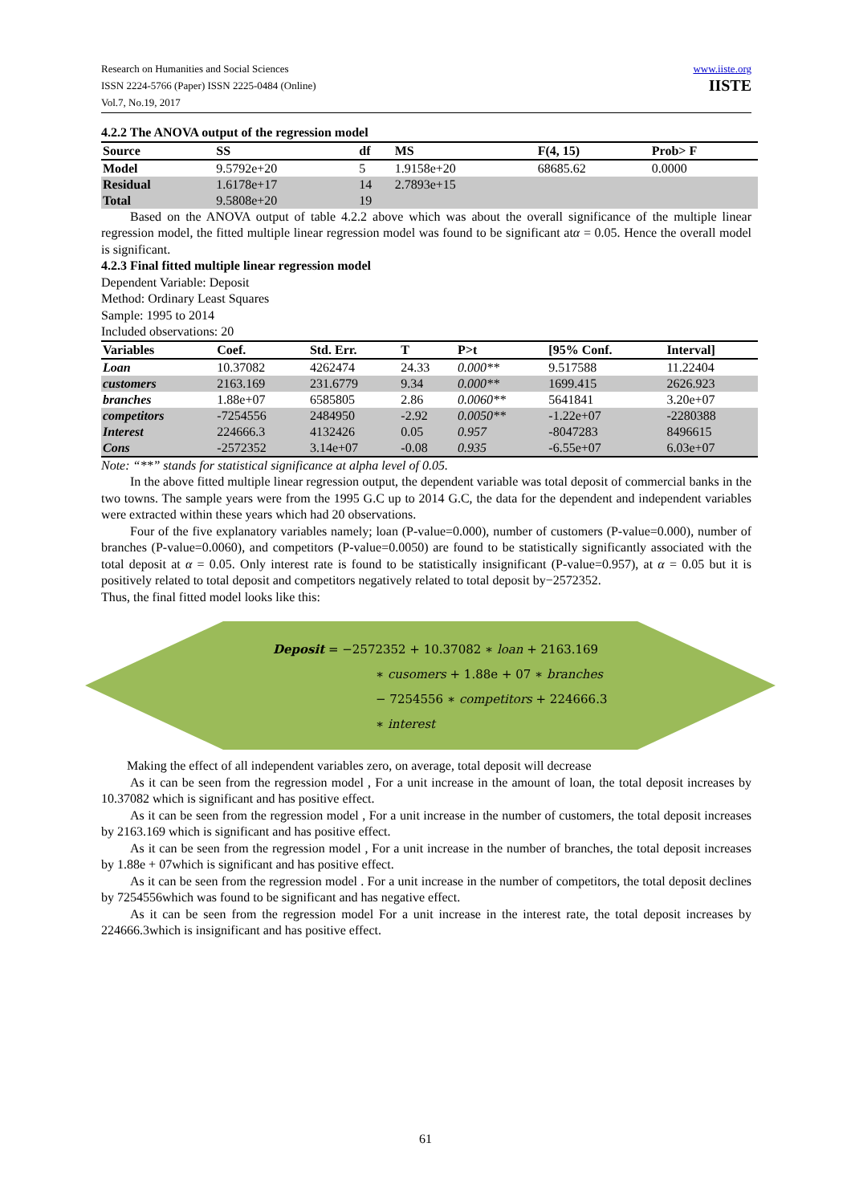Research on Humanities and Social Sciences
ISSN 2224-5766 (Paper) ISSN 2225-0484 (Online)
Vol.7, No.19, 2017
www.iiste.org
IISTE
4.2.2 The ANOVA output of the regression model
| Source | SS | df | MS | F(4, 15) | Prob> F |
| --- | --- | --- | --- | --- | --- |
| Model | 9.5792e+20 | 5 | 1.9158e+20 | 68685.62 | 0.0000 |
| Residual | 1.6178e+17 | 14 | 2.7893e+15 | | |
| Total | 9.5808e+20 | 19 | | | |
Based on the ANOVA output of table 4.2.2 above which was about the overall significance of the multiple linear regression model, the fitted multiple linear regression model was found to be significant atα = 0.05. Hence the overall model is significant.
4.2.3 Final fitted multiple linear regression model
Dependent Variable: Deposit
Method: Ordinary Least Squares
Sample: 1995 to 2014
Included observations: 20
| Variables | Coef. | Std. Err. | T | P>t | [95% Conf. | Interval] |
| --- | --- | --- | --- | --- | --- | --- |
| Loan | 10.37082 | 4262474 | 24.33 | 0.000** | 9.517588 | 11.22404 |
| customers | 2163.169 | 231.6779 | 9.34 | 0.000** | 1699.415 | 2626.923 |
| branches | 1.88e+07 | 6585805 | 2.86 | 0.0060** | 5641841 | 3.20e+07 |
| competitors | -7254556 | 2484950 | -2.92 | 0.0050** | -1.22e+07 | -2280388 |
| Interest | 224666.3 | 4132426 | 0.05 | 0.957 | -8047283 | 8496615 |
| Cons | -2572352 | 3.14e+07 | -0.08 | 0.935 | -6.55e+07 | 6.03e+07 |
Note: “**” stands for statistical significance at alpha level of 0.05.
In the above fitted multiple linear regression output, the dependent variable was total deposit of commercial banks in the two towns. The sample years were from the 1995 G.C up to 2014 G.C, the data for the dependent and independent variables were extracted within these years which had 20 observations.
Four of the five explanatory variables namely; loan (P-value=0.000), number of customers (P-value=0.000), number of branches (P-value=0.0060), and competitors (P-value=0.0050) are found to be statistically significantly associated with the total deposit at α = 0.05. Only interest rate is found to be statistically insignificant (P-value=0.957), at α = 0.05 but it is positively related to total deposit and competitors negatively related to total deposit by−2572352.
Thus, the final fitted model looks like this:
Deposit = −2572352 + 10.37082 ∗ loan + 2163.169
∗ cusomers + 1.88e + 07 ∗ branches
− 7254556 ∗ competitors + 224666.3
∗ interest
Making the effect of all independent variables zero, on average, total deposit will decrease
As it can be seen from the regression model , For a unit increase in the amount of loan, the total deposit increases by 10.37082 which is significant and has positive effect.
As it can be seen from the regression model , For a unit increase in the number of customers, the total deposit increases by 2163.169 which is significant and has positive effect.
As it can be seen from the regression model , For a unit increase in the number of branches, the total deposit increases by 1.88e + 07which is significant and has positive effect.
As it can be seen from the regression model . For a unit increase in the number of competitors, the total deposit declines by 7254556which was found to be significant and has negative effect.
As it can be seen from the regression model For a unit increase in the interest rate, the total deposit increases by 224666.3which is insignificant and has positive effect.
61